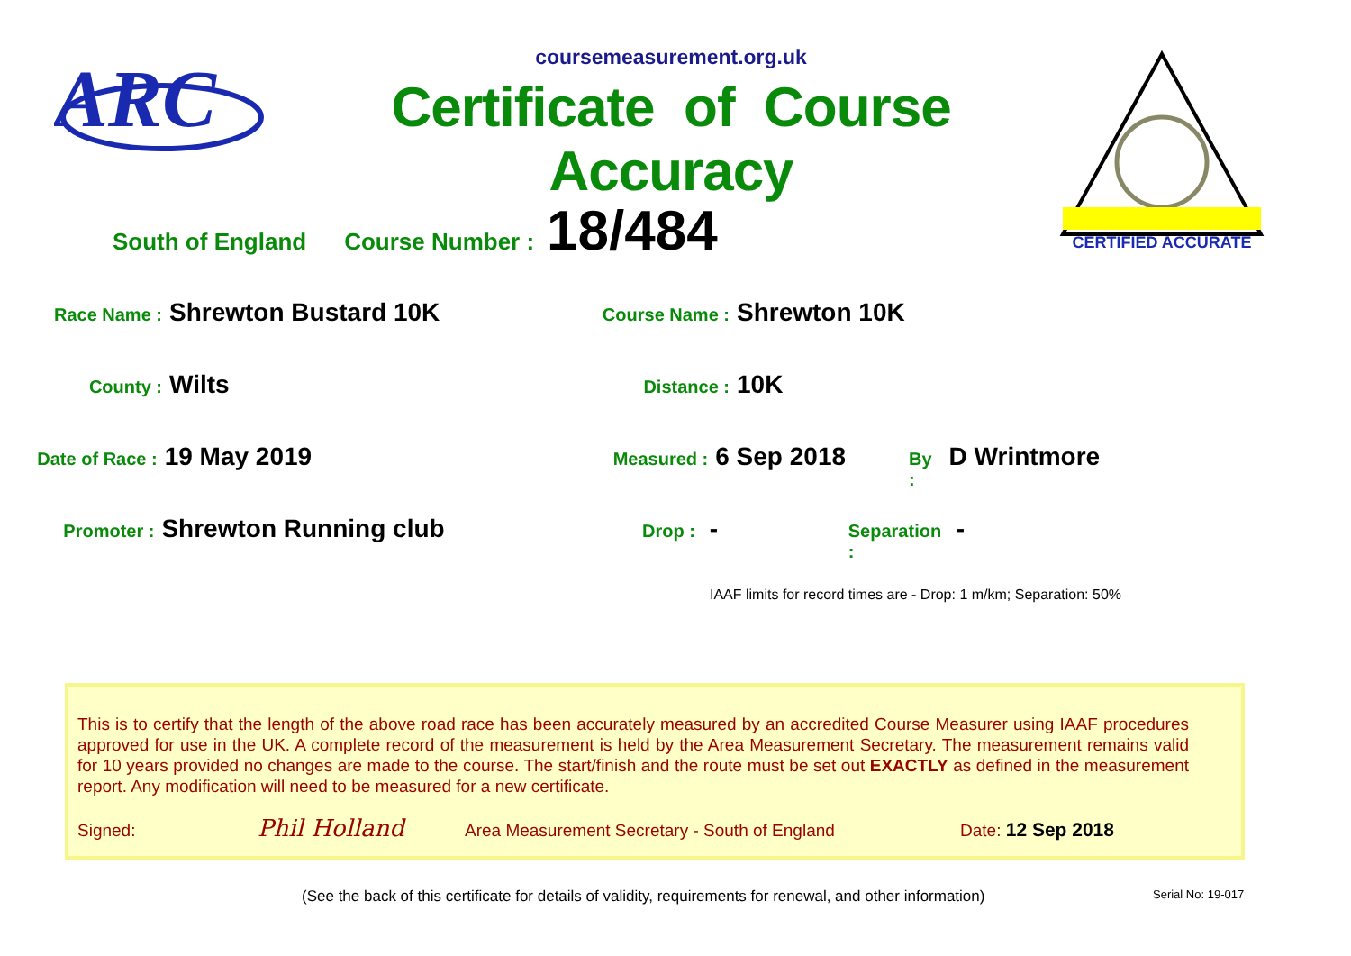ARC
coursemeasurement.org.uk
Certificate of Course Accuracy
CERTIFIED ACCURATE
South of England Course Number : 18/484
Race Name : Shrewton Bustard 10K Course Name : Shrewton 10K
County : Wilts Distance : 10K
Date of Race : 19 May 2019 Measured : 6 Sep 2018 By : D Wrintmore
Promoter : Shrewton Running club Drop : - Separation : -
IAAF limits for record times are - Drop: 1 m/km; Separation: 50%
This is to certify that the length of the above road race has been accurately measured by an accredited Course Measurer using IAAF procedures approved for use in the UK. A complete record of the measurement is held by the Area Measurement Secretary. The measurement remains valid for 10 years provided no changes are made to the course. The start/finish and the route must be set out EXACTLY as defined in the measurement report. Any modification will need to be measured for a new certificate.
Signed: Phil Holland Area Measurement Secretary - South of England Date: 12 Sep 2018
(See the back of this certificate for details of validity, requirements for renewal, and other information)
Serial No: 19-017